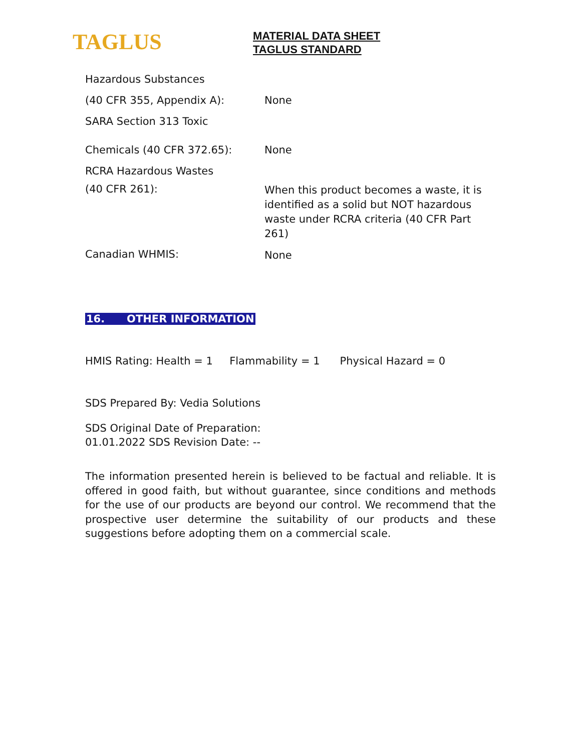TAGLUS
MATERIAL DATA SHEET
TAGLUS STANDARD
Hazardous Substances
(40 CFR 355, Appendix A):
None
SARA Section 313 Toxic
Chemicals (40 CFR 372.65):
None
RCRA Hazardous Wastes
(40 CFR 261):
When this product becomes a waste, it is identified as a solid but NOT hazardous waste under RCRA criteria (40 CFR Part 261)
Canadian WHMIS:
None
16. OTHER INFORMATION
HMIS Rating: Health = 1 Flammability = 1 Physical Hazard = 0
SDS Prepared By: Vedia Solutions
SDS Original Date of Preparation:
01.01.2022 SDS Revision Date: --
The information presented herein is believed to be factual and reliable. It is offered in good faith, but without guarantee, since conditions and methods for the use of our products are beyond our control. We recommend that the prospective user determine the suitability of our products and these suggestions before adopting them on a commercial scale.